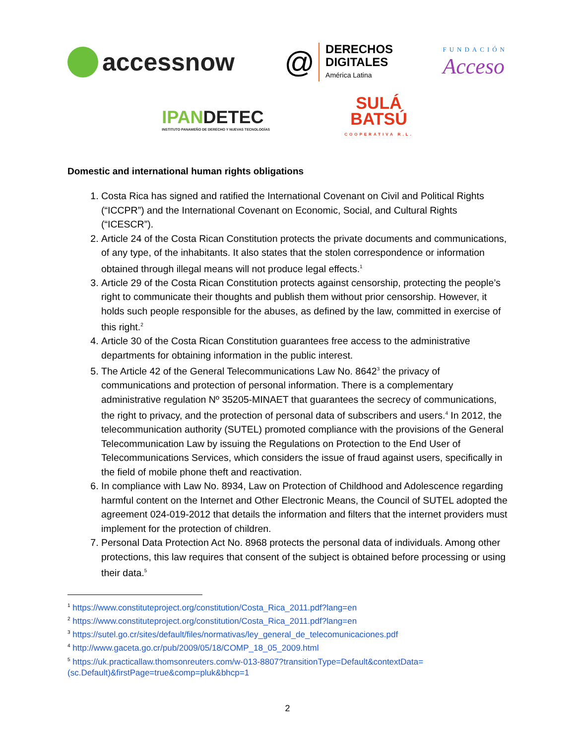accessnow
@
DERECHOS
DIGITALES
América Latina
FUNDACIÓN
Acceso
IPANDETEC
INSTITUTO PANAMEÑO DE DERECHO Y NUEVAS TECNOLOGÍAS
SULÁ
BATSÚ
COOPERATIVA R.L.
Domestic and international human rights obligations
1. Costa Rica has signed and ratified the International Covenant on Civil and Political Rights (“ICCPR”) and the International Covenant on Economic, Social, and Cultural Rights (“ICESCR”).
2. Article 24 of the Costa Rican Constitution protects the private documents and communications, of any type, of the inhabitants. It also states that the stolen correspondence or information obtained through illegal means will not produce legal effects.<sup>1</sup>
3. Article 29 of the Costa Rican Constitution protects against censorship, protecting the people’s right to communicate their thoughts and publish them without prior censorship. However, it holds such people responsible for the abuses, as defined by the law, committed in exercise of this right.<sup>2</sup>
4. Article 30 of the Costa Rican Constitution guarantees free access to the administrative departments for obtaining information in the public interest.
5. The Article 42 of the General Telecommunications Law No. 8642<sup>3</sup> the privacy of communications and protection of personal information. There is a complementary administrative regulation Nº 35205-MINAET that guarantees the secrecy of communications, the right to privacy, and the protection of personal data of subscribers and users.<sup>4</sup> In 2012, the telecommunication authority (SUTEL) promoted compliance with the provisions of the General Telecommunication Law by issuing the Regulations on Protection to the End User of Telecommunications Services, which considers the issue of fraud against users, specifically in the field of mobile phone theft and reactivation.
6. In compliance with Law No. 8934, Law on Protection of Childhood and Adolescence regarding harmful content on the Internet and Other Electronic Means, the Council of SUTEL adopted the agreement 024-019-2012 that details the information and filters that the internet providers must implement for the protection of children.
7. Personal Data Protection Act No. 8968 protects the personal data of individuals. Among other protections, this law requires that consent of the subject is obtained before processing or using their data.<sup>5</sup>
<sup>1</sup> https://www.constituteproject.org/constitution/Costa_Rica_2011.pdf?lang=en
<sup>2</sup> https://www.constituteproject.org/constitution/Costa_Rica_2011.pdf?lang=en
<sup>3</sup> https://sutel.go.cr/sites/default/files/normativas/ley_general_de_telecomunicaciones.pdf
<sup>4</sup> http://www.gaceta.go.cr/pub/2009/05/18/COMP_18_05_2009.html
<sup>5</sup> https://uk.practicallaw.thomsonreuters.com/w-013-8807?transitionType=Default&contextData=(sc.Default)&firstPage=true&comp=pluk&bhcp=1
2